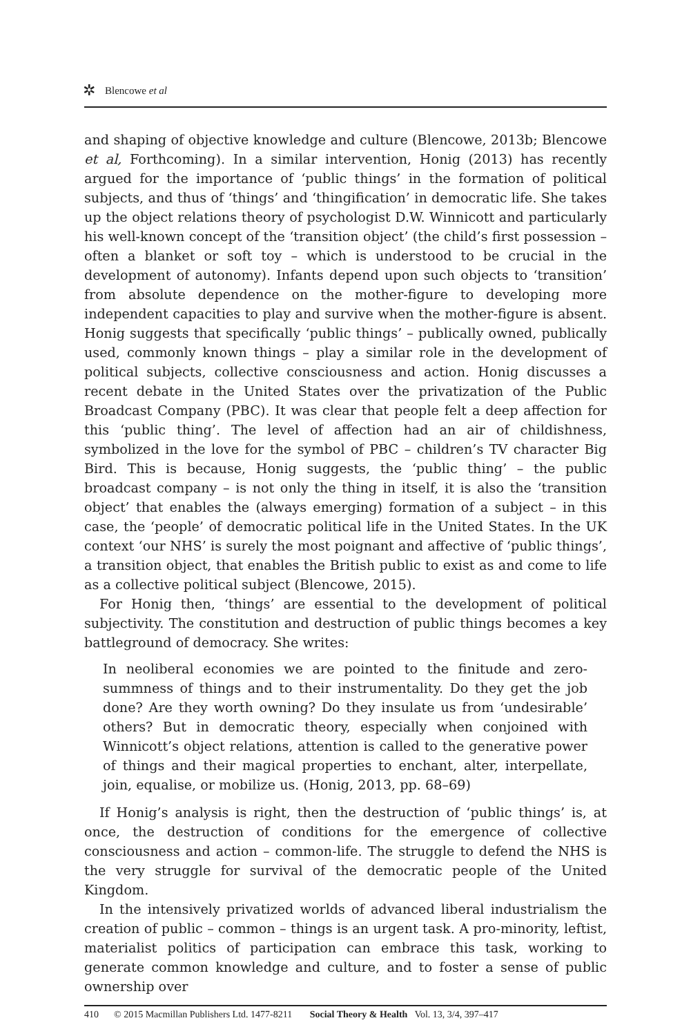✲ Blencowe et al
and shaping of objective knowledge and culture (Blencowe, 2013b; Blencowe et al, Forthcoming). In a similar intervention, Honig (2013) has recently argued for the importance of ‘public things’ in the formation of political subjects, and thus of ‘things’ and ‘thingification’ in democratic life. She takes up the object relations theory of psychologist D.W. Winnicott and particularly his well-known concept of the ‘transition object’ (the child’s first possession – often a blanket or soft toy – which is understood to be crucial in the development of autonomy). Infants depend upon such objects to ‘transition’ from absolute dependence on the mother-figure to developing more independent capacities to play and survive when the mother-figure is absent. Honig suggests that specifically ‘public things’ – publically owned, publically used, commonly known things – play a similar role in the development of political subjects, collective consciousness and action. Honig discusses a recent debate in the United States over the privatization of the Public Broadcast Company (PBC). It was clear that people felt a deep affection for this ‘public thing’. The level of affection had an air of childishness, symbolized in the love for the symbol of PBC – children’s TV character Big Bird. This is because, Honig suggests, the ‘public thing’ – the public broadcast company – is not only the thing in itself, it is also the ‘transition object’ that enables the (always emerging) formation of a subject – in this case, the ‘people’ of democratic political life in the United States. In the UK context ‘our NHS’ is surely the most poignant and affective of ‘public things’, a transition object, that enables the British public to exist as and come to life as a collective political subject (Blencowe, 2015).
For Honig then, ‘things’ are essential to the development of political subjectivity. The constitution and destruction of public things becomes a key battleground of democracy. She writes:
In neoliberal economies we are pointed to the finitude and zero-summness of things and to their instrumentality. Do they get the job done? Are they worth owning? Do they insulate us from ‘undesirable’ others? But in democratic theory, especially when conjoined with Winnicott’s object relations, attention is called to the generative power of things and their magical properties to enchant, alter, interpellate, join, equalise, or mobilize us. (Honig, 2013, pp. 68–69)
If Honig’s analysis is right, then the destruction of ‘public things’ is, at once, the destruction of conditions for the emergence of collective consciousness and action – common-life. The struggle to defend the NHS is the very struggle for survival of the democratic people of the United Kingdom.
In the intensively privatized worlds of advanced liberal industrialism the creation of public – common – things is an urgent task. A pro-minority, leftist, materialist politics of participation can embrace this task, working to generate common knowledge and culture, and to foster a sense of public ownership over
410 © 2015 Macmillan Publishers Ltd. 1477-8211 Social Theory & Health Vol. 13, 3/4, 397–417